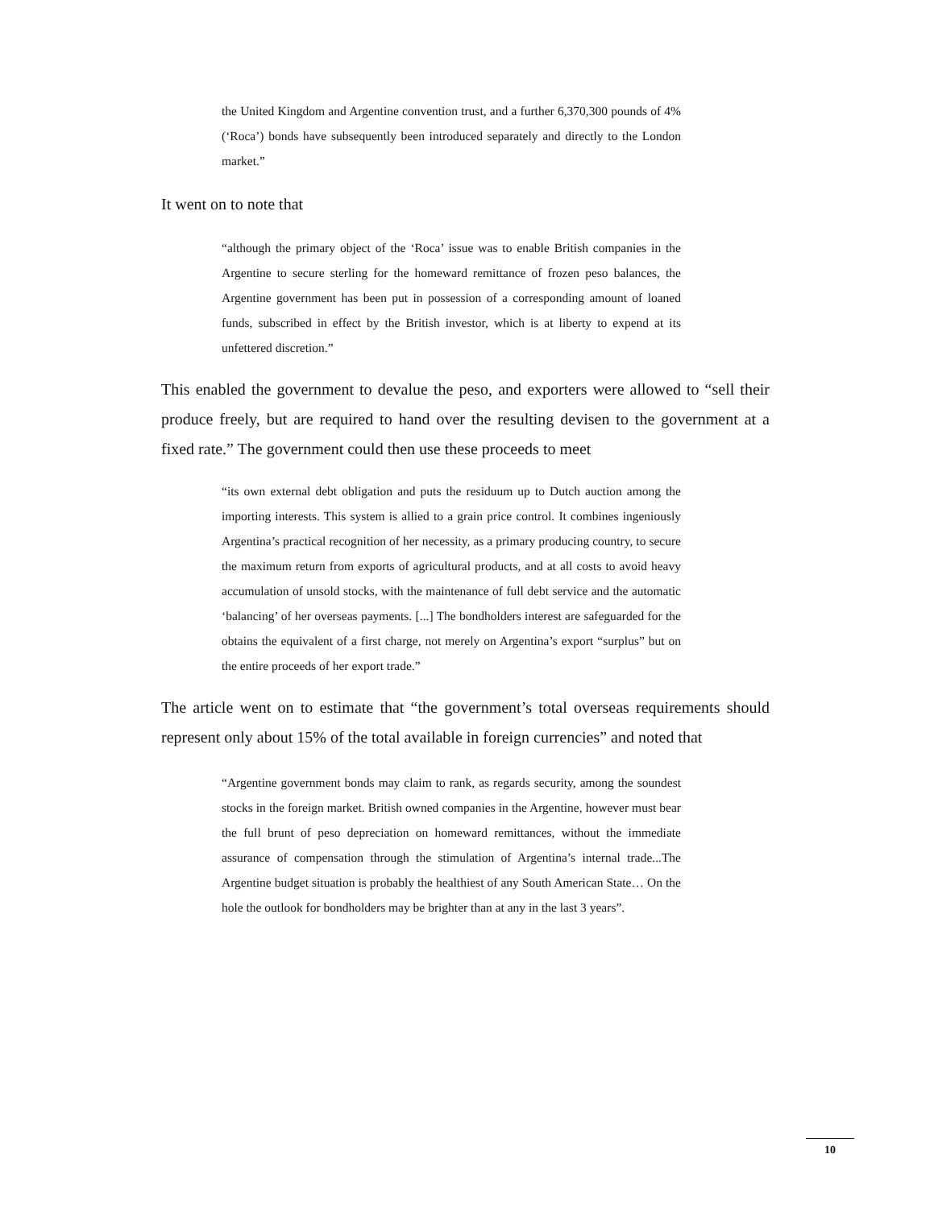the United Kingdom and Argentine convention trust, and a further 6,370,300 pounds of 4% (‘Roca’) bonds have subsequently been introduced separately and directly to the London market.”
It went on to note that
“although the primary object of the ‘Roca’ issue was to enable British companies in the Argentine to secure sterling for the homeward remittance of frozen peso balances, the Argentine government has been put in possession of a corresponding amount of loaned funds, subscribed in effect by the British investor, which is at liberty to expend at its unfettered discretion.”
This enabled the government to devalue the peso, and exporters were allowed to “sell their produce freely, but are required to hand over the resulting devisen to the government at a fixed rate.” The government could then use these proceeds to meet
“its own external debt obligation and puts the residuum up to Dutch auction among the importing interests. This system is allied to a grain price control. It combines ingeniously Argentina’s practical recognition of her necessity, as a primary producing country, to secure the maximum return from exports of agricultural products, and at all costs to avoid heavy accumulation of unsold stocks, with the maintenance of full debt service and the automatic ‘balancing’ of her overseas payments. [...] The bondholders interest are safeguarded for the obtains the equivalent of a first charge, not merely on Argentina’s export “surplus” but on the entire proceeds of her export trade.”
The article went on to estimate that “the government’s total overseas requirements should represent only about 15% of the total available in foreign currencies” and noted that
“Argentine government bonds may claim to rank, as regards security, among the soundest stocks in the foreign market. British owned companies in the Argentine, however must bear the full brunt of peso depreciation on homeward remittances, without the immediate assurance of compensation through the stimulation of Argentina’s internal trade...The Argentine budget situation is probably the healthiest of any South American State… On the hole the outlook for bondholders may be brighter than at any in the last 3 years”.
10